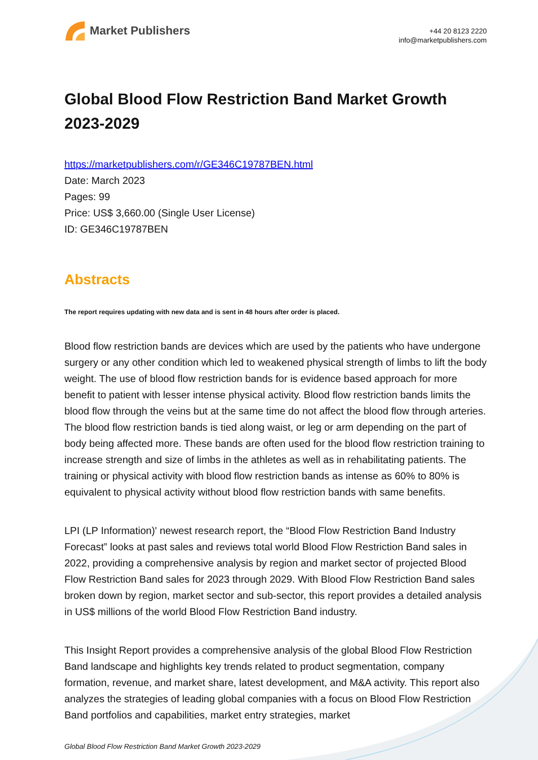Market Publishers
+44 20 8123 2220
info@marketpublishers.com
Global Blood Flow Restriction Band Market Growth 2023-2029
https://marketpublishers.com/r/GE346C19787BEN.html
Date: March 2023
Pages: 99
Price: US$ 3,660.00 (Single User License)
ID: GE346C19787BEN
Abstracts
The report requires updating with new data and is sent in 48 hours after order is placed.
Blood flow restriction bands are devices which are used by the patients who have undergone surgery or any other condition which led to weakened physical strength of limbs to lift the body weight. The use of blood flow restriction bands for is evidence based approach for more benefit to patient with lesser intense physical activity. Blood flow restriction bands limits the blood flow through the veins but at the same time do not affect the blood flow through arteries. The blood flow restriction bands is tied along waist, or leg or arm depending on the part of body being affected more. These bands are often used for the blood flow restriction training to increase strength and size of limbs in the athletes as well as in rehabilitating patients. The training or physical activity with blood flow restriction bands as intense as 60% to 80% is equivalent to physical activity without blood flow restriction bands with same benefits.
LPI (LP Information)' newest research report, the “Blood Flow Restriction Band Industry Forecast” looks at past sales and reviews total world Blood Flow Restriction Band sales in 2022, providing a comprehensive analysis by region and market sector of projected Blood Flow Restriction Band sales for 2023 through 2029. With Blood Flow Restriction Band sales broken down by region, market sector and sub-sector, this report provides a detailed analysis in US$ millions of the world Blood Flow Restriction Band industry.
This Insight Report provides a comprehensive analysis of the global Blood Flow Restriction Band landscape and highlights key trends related to product segmentation, company formation, revenue, and market share, latest development, and M&A activity. This report also analyzes the strategies of leading global companies with a focus on Blood Flow Restriction Band portfolios and capabilities, market entry strategies, market
Global Blood Flow Restriction Band Market Growth 2023-2029